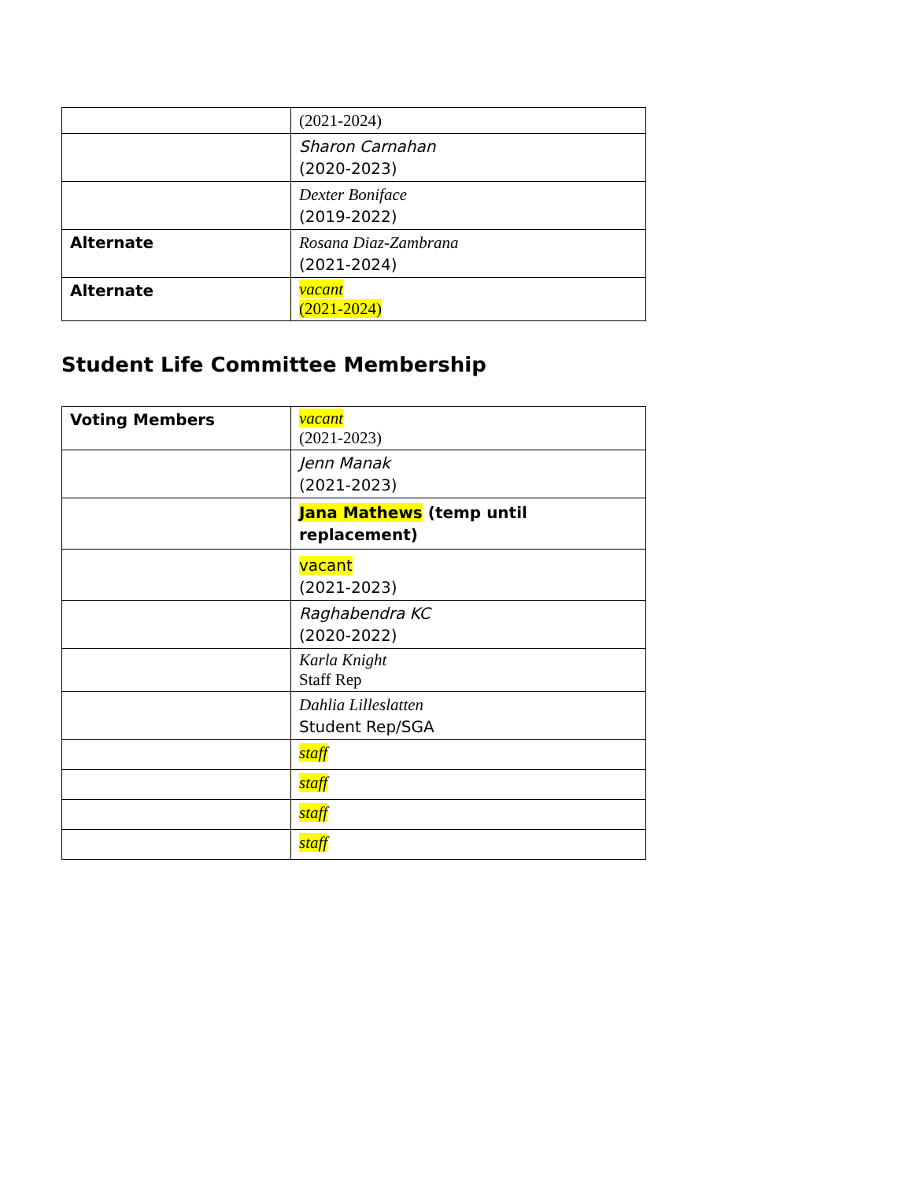| | (2021-2024) |
| | Sharon Carnahan (2020-2023) |
| | Dexter Boniface (2019-2022) |
| Alternate | Rosana Diaz-Zambrana (2021-2024) |
| Alternate | vacant (2021-2024) |
Student Life Committee Membership
| Voting Members | vacant (2021-2023) |
| | Jenn Manak (2021-2023) |
| | Jana Mathews (temp until replacement) |
| | vacant (2021-2023) |
| | Raghabendra KC (2020-2022) |
| | Karla Knight Staff Rep |
| | Dahlia Lilleslatten Student Rep/SGA |
| | staff |
| | staff |
| | staff |
| | staff |